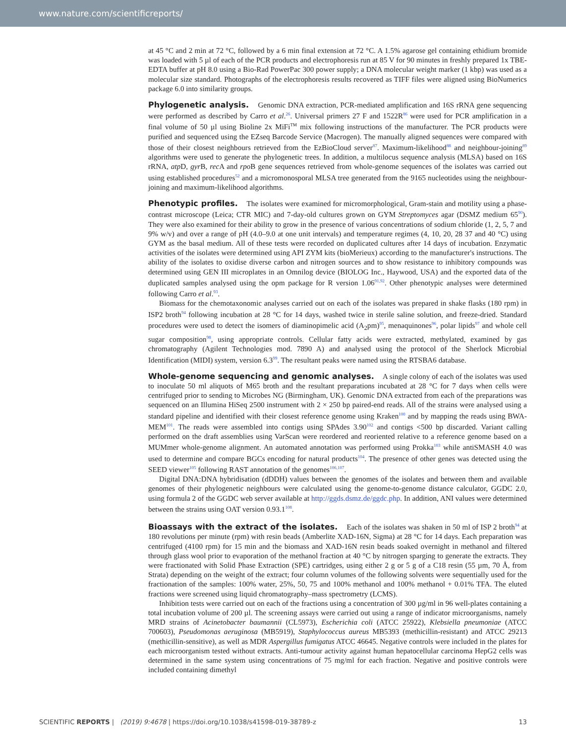www.nature.com/scientificreports/
at 45 °C and 2 min at 72 °C, followed by a 6 min final extension at 72 °C. A 1.5% agarose gel containing ethidium bromide was loaded with 5 µl of each of the PCR products and electrophoresis run at 85 V for 90 minutes in freshly prepared 1x TBE-EDTA buffer at pH 8.0 using a Bio-Rad PowerPac 300 power supply; a DNA molecular weight marker (1 kbp) was used as a molecular size standard. Photographs of the electrophoresis results recovered as TIFF files were aligned using BioNumerics package 6.0 into similarity groups.
Phylogenetic analysis. Genomic DNA extraction, PCR-mediated amplification and 16S rRNA gene sequencing were performed as described by Carro et al.<sup>26</sup>. Universal primers 27 F and 1522R<sup>86</sup> were used for PCR amplification in a final volume of 50 µl using Bioline 2x MiFi<sup>TM</sup> mix following instructions of the manufacturer. The PCR products were purified and sequenced using the EZseq Barcode Service (Macrogen). The manually aligned sequences were compared with those of their closest neighbours retrieved from the EzBioCloud server<sup>87</sup>. Maximum-likelihood<sup>88</sup> and neighbour-joining<sup>89</sup> algorithms were used to generate the phylogenetic trees. In addition, a multilocus sequence analysis (MLSA) based on 16S rRNA, atp D, gyr B, rec A and rpo B gene sequences retrieved from whole-genome sequences of the isolates was carried out using established procedures<sup>52</sup> and a micromonosporal MLSA tree generated from the 9165 nucleotides using the neighbour-joining and maximum-likelihood algorithms.
Phenotypic profiles. The isolates were examined for micromorphological, Gram-stain and motility using a phase-contrast microscope (Leica; CTR MIC) and 7-day-old cultures grown on GYM Streptomyces agar (DSMZ medium 65<sup>90</sup>). They were also examined for their ability to grow in the presence of various concentrations of sodium chloride (1, 2, 5, 7 and 9% w/v) and over a range of pH (4.0–9.0 at one unit intervals) and temperature regimes (4, 10, 20, 28 37 and 40 °C) using GYM as the basal medium. All of these tests were recorded on duplicated cultures after 14 days of incubation. Enzymatic activities of the isolates were determined using API ZYM kits (bioMerieux) according to the manufacturer's instructions. The ability of the isolates to oxidise diverse carbon and nitrogen sources and to show resistance to inhibitory compounds was determined using GEN III microplates in an Omnilog device (BIOLOG Inc., Haywood, USA) and the exported data of the duplicated samples analysed using the opm package for R version 1.06<sup>91,92</sup>. Other phenotypic analyses were determined following Carro et al.<sup>93</sup>.
Biomass for the chemotaxonomic analyses carried out on each of the isolates was prepared in shake flasks (180 rpm) in ISP2 broth<sup>94</sup> following incubation at 28 °C for 14 days, washed twice in sterile saline solution, and freeze-dried. Standard procedures were used to detect the isomers of diaminopimelic acid (A<sub>2</sub>pm)<sup>95</sup>, menaquinones<sup>96</sup>, polar lipids<sup>97</sup> and whole cell sugar composition<sup>98</sup>, using appropriate controls. Cellular fatty acids were extracted, methylated, examined by gas chromatography (Agilent Technologies mod. 7890 A) and analysed using the protocol of the Sherlock Microbial Identification (MIDI) system, version 6.3<sup>99</sup>. The resultant peaks were named using the RTSBA6 database.
Whole-genome sequencing and genomic analyses. A single colony of each of the isolates was used to inoculate 50 ml aliquots of M65 broth and the resultant preparations incubated at 28 °C for 7 days when cells were centrifuged prior to sending to Microbes NG (Birmingham, UK). Genomic DNA extracted from each of the preparations was sequenced on an Illumina HiSeq 2500 instrument with 2 × 250 bp paired-end reads. All of the strains were analysed using a standard pipeline and identified with their closest reference genome using Kraken<sup>100</sup> and by mapping the reads using BWA-MEM<sup>101</sup>. The reads were assembled into contigs using SPAdes 3.90<sup>102</sup> and contigs <500 bp discarded. Variant calling performed on the draft assemblies using VarScan were reordered and reoriented relative to a reference genome based on a MUMmer whole-genome alignment. An automated annotation was performed using Prokka<sup>103</sup> while antiSMASH 4.0 was used to determine and compare BGCs encoding for natural products<sup>104</sup>. The presence of other genes was detected using the SEED viewer<sup>105</sup> following RAST annotation of the genomes<sup>106,107</sup>.
Digital DNA:DNA hybridisation (dDDH) values between the genomes of the isolates and between them and available genomes of their phylogenetic neighbours were calculated using the genome-to-genome distance calculator, GGDC 2.0, using formula 2 of the GGDC web server available at http://ggds.dsmz.de/ggdc.php. In addition, ANI values were determined between the strains using OAT version 0.93.1<sup>108</sup>.
Bioassays with the extract of the isolates. Each of the isolates was shaken in 50 ml of ISP 2 broth<sup>94</sup> at 180 revolutions per minute (rpm) with resin beads (Amberlite XAD-16N, Sigma) at 28 °C for 14 days. Each preparation was centrifuged (4100 rpm) for 15 min and the biomass and XAD-16N resin beads soaked overnight in methanol and filtered through glass wool prior to evaporation of the methanol fraction at 40 °C by nitrogen sparging to generate the extracts. They were fractionated with Solid Phase Extraction (SPE) cartridges, using either 2 g or 5 g of a C18 resin (55 µm, 70 Å, from Strata) depending on the weight of the extract; four column volumes of the following solvents were sequentially used for the fractionation of the samples: 100% water, 25%, 50, 75 and 100% methanol and 100% methanol + 0.01% TFA. The eluted fractions were screened using liquid chromatography–mass spectrometry (LCMS).
Inhibition tests were carried out on each of the fractions using a concentration of 300 µg/ml in 96 well-plates containing a total incubation volume of 200 µl. The screening assays were carried out using a range of indicator microorganisms, namely MRD strains of Acinetobacter baumannii (CL5973), Escherichia coli (ATCC 25922), Klebsiella pneumoniae (ATCC 700603), Pseudomonas aeruginosa (MB5919), Staphylococcus aureus MB5393 (methicillin-resistant) and ATCC 29213 (methicillin-sensitive), as well as MDR Aspergillus fumigatus ATCC 46645. Negative controls were included in the plates for each microorganism tested without extracts. Anti-tumour activity against human hepatocellular carcinoma HepG2 cells was determined in the same system using concentrations of 75 mg/ml for each fraction. Negative and positive controls were included containing dimethyl
SCIENTIFIC REPORTS | (2019) 9:4678 | https://doi.org/10.1038/s41598-019-38789-z 13